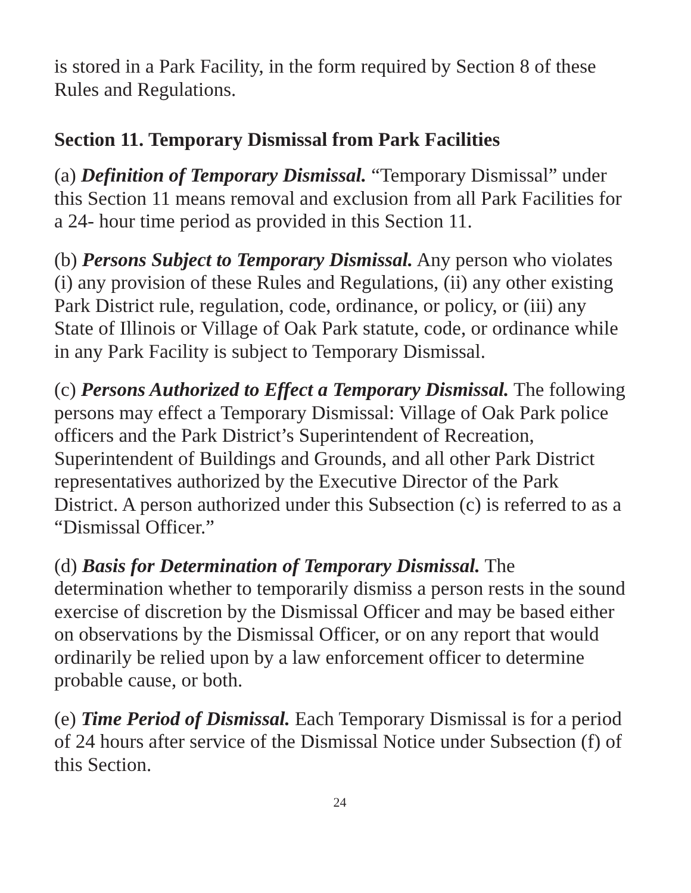is stored in a Park Facility, in the form required by Section 8 of these Rules and Regulations.
Section 11. Temporary Dismissal from Park Facilities
(a) Definition of Temporary Dismissal. “Temporary Dismissal” under this Section 11 means removal and exclusion from all Park Facilities for a 24- hour time period as provided in this Section 11.
(b) Persons Subject to Temporary Dismissal. Any person who violates (i) any provision of these Rules and Regulations, (ii) any other existing Park District rule, regulation, code, ordinance, or policy, or (iii) any State of Illinois or Village of Oak Park statute, code, or ordinance while in any Park Facility is subject to Temporary Dismissal.
(c) Persons Authorized to Effect a Temporary Dismissal. The following persons may effect a Temporary Dismissal: Village of Oak Park police officers and the Park District’s Superintendent of Recreation, Superintendent of Buildings and Grounds, and all other Park District representatives authorized by the Executive Director of the Park District. A person authorized under this Subsection (c) is referred to as a “Dismissal Officer.”
(d) Basis for Determination of Temporary Dismissal. The determination whether to temporarily dismiss a person rests in the sound exercise of discretion by the Dismissal Officer and may be based either on observations by the Dismissal Officer, or on any report that would ordinarily be relied upon by a law enforcement officer to determine probable cause, or both.
(e) Time Period of Dismissal. Each Temporary Dismissal is for a period of 24 hours after service of the Dismissal Notice under Subsection (f) of this Section.
24